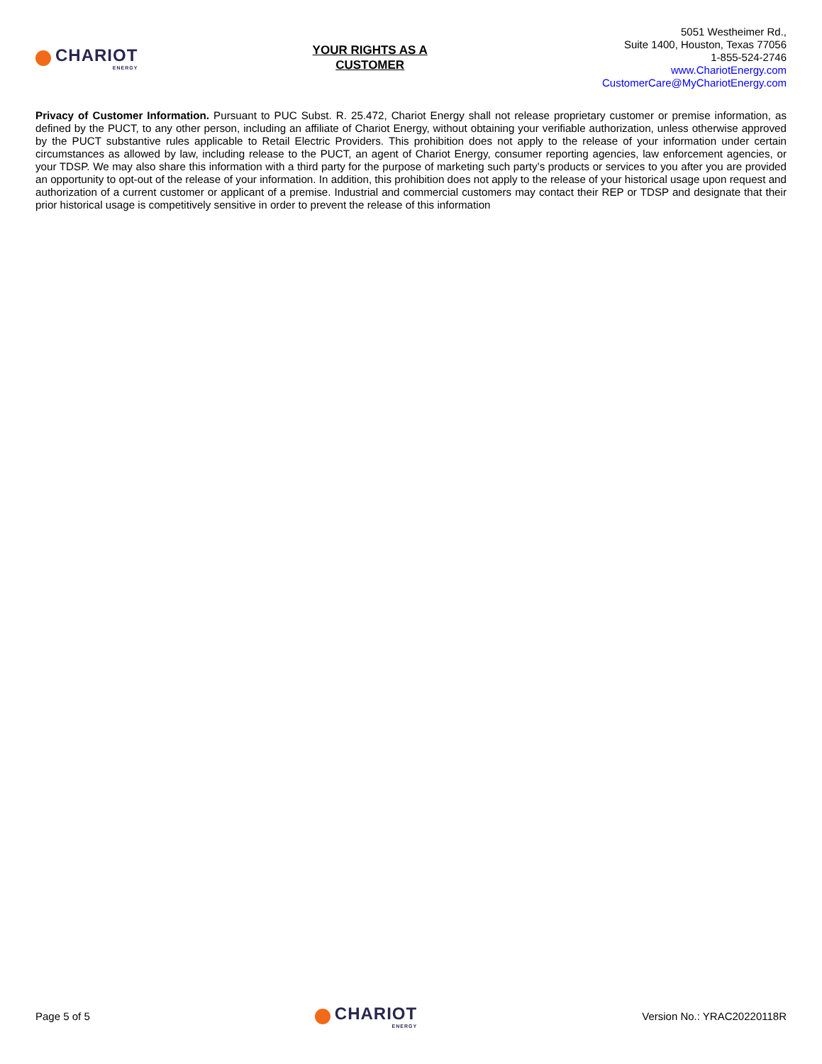CHARIOT
ENERGY
YOUR RIGHTS AS A
CUSTOMER
5051 Westheimer Rd.,
Suite 1400, Houston, Texas 77056
1-855-524-2746
www.ChariotEnergy.com
CustomerCare@MyChariotEnergy.com
Privacy of Customer Information. Pursuant to PUC Subst. R. 25.472, Chariot Energy shall not release proprietary customer or premise information, as defined by the PUCT, to any other person, including an affiliate of Chariot Energy, without obtaining your verifiable authorization, unless otherwise approved by the PUCT substantive rules applicable to Retail Electric Providers. This prohibition does not apply to the release of your information under certain circumstances as allowed by law, including release to the PUCT, an agent of Chariot Energy, consumer reporting agencies, law enforcement agencies, or your TDSP. We may also share this information with a third party for the purpose of marketing such party’s products or services to you after you are provided an opportunity to opt-out of the release of your information. In addition, this prohibition does not apply to the release of your historical usage upon request and authorization of a current customer or applicant of a premise. Industrial and commercial customers may contact their REP or TDSP and designate that their prior historical usage is competitively sensitive in order to prevent the release of this information
Page 5 of 5
CHARIOT
ENERGY
Version No.: YRAC20220118R